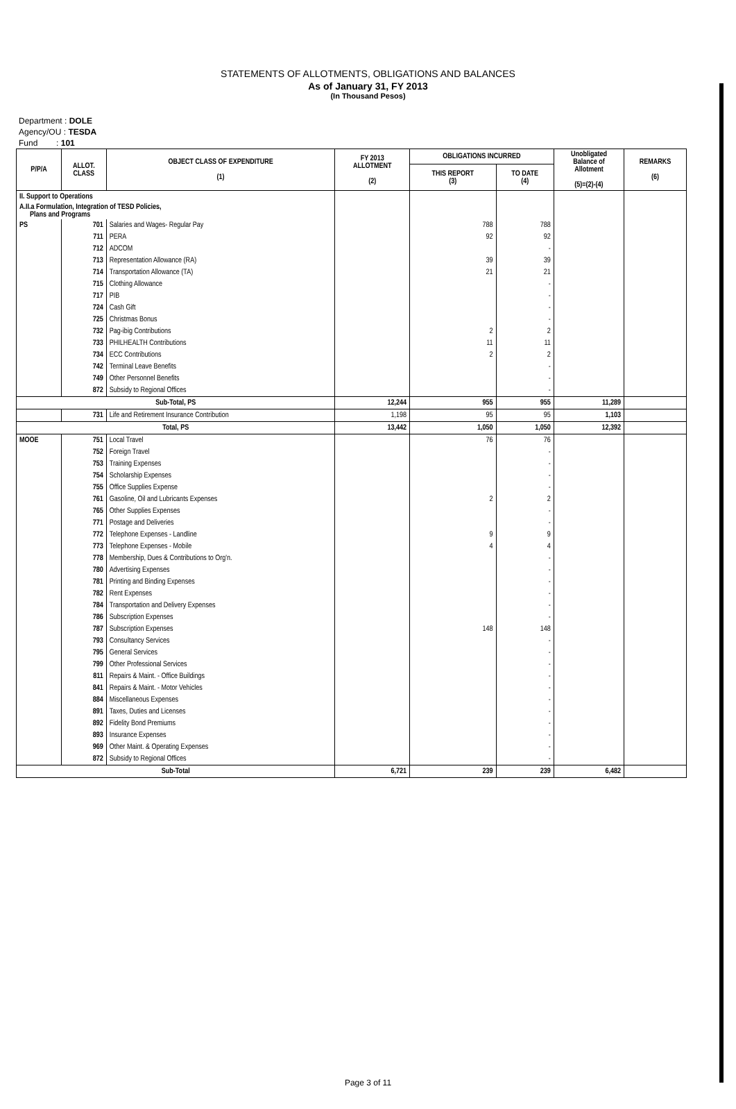STATEMENTS OF ALLOTMENTS, OBLIGATIONS AND BALANCES
As of January 31, FY 2013
(In Thousand Pesos)
Department : DOLE
Agency/OU : TESDA
Fund : 101
| P/P/A | ALLOT. CLASS | OBJECT CLASS OF EXPENDITURE (1) | FY 2013 ALLOTMENT (2) | OBLIGATIONS INCURRED | | Unobligated Balance of Allotment (5)=(2)-(4) | REMARKS (6) |
| --- | --- | --- | --- | --- | --- | --- | --- |
| | | | | THIS REPORT (3) | TO DATE (4) | | |
| II. Support to Operations | | | | | | | |
| A.II.a Formulation, Integration of TESD Policies, Plans and Programs | | | | | | | |
| PS | 701 | Salaries and Wages- Regular Pay | | 788 | 788 | | |
| | 711 | PERA | | 92 | 92 | | |
| | 712 | ADCOM | | | - | | |
| | 713 | Representation Allowance (RA) | | 39 | 39 | | |
| | 714 | Transportation Allowance (TA) | | 21 | 21 | | |
| | 715 | Clothing Allowance | | | - | | |
| | 717 | PIB | | | - | | |
| | 724 | Cash Gift | | | - | | |
| | 725 | Christmas Bonus | | | - | | |
| | 732 | Pag-ibig Contributions | | 2 | 2 | | |
| | 733 | PHILHEALTH Contributions | | 11 | 11 | | |
| | 734 | ECC Contributions | | 2 | 2 | | |
| | 742 | Terminal Leave Benefits | | | - | | |
| | 749 | Other Personnel Benefits | | | - | | |
| | 872 | Subsidy to Regional Offices | | | - | | |
| Sub-Total, PS | | | 12,244 | 955 | 955 | 11,289 | |
| | 731 | Life and Retirement Insurance Contribution | 1,198 | 95 | 95 | 1,103 | |
| Total, PS | | | 13,442 | 1,050 | 1,050 | 12,392 | |
| MOOE | 751 | Local Travel | | 76 | 76 | | |
| | 752 | Foreign Travel | | | - | | |
| | 753 | Training Expenses | | | - | | |
| | 754 | Scholarship Expenses | | | - | | |
| | 755 | Office Supplies Expense | | | - | | |
| | 761 | Gasoline, Oil and Lubricants Expenses | | 2 | 2 | | |
| | 765 | Other Supplies Expenses | | | - | | |
| | 771 | Postage and Deliveries | | | - | | |
| | 772 | Telephone Expenses - Landline | | 9 | 9 | | |
| | 773 | Telephone Expenses - Mobile | | 4 | 4 | | |
| | 778 | Membership, Dues & Contributions to Org'n. | | | - | | |
| | 780 | Advertising Expenses | | | - | | |
| | 781 | Printing and Binding Expenses | | | - | | |
| | 782 | Rent Expenses | | | - | | |
| | 784 | Transportation and Delivery Expenses | | | - | | |
| | 786 | Subscription Expenses | | | - | | |
| | 787 | Subscription Expenses | | 148 | 148 | | |
| | 793 | Consultancy Services | | | - | | |
| | 795 | General Services | | | - | | |
| | 799 | Other Professional Services | | | - | | |
| | 811 | Repairs & Maint. - Office Buildings | | | - | | |
| | 841 | Repairs & Maint. - Motor Vehicles | | | - | | |
| | 884 | Miscellaneous Expenses | | | - | | |
| | 891 | Taxes, Duties and Licenses | | | - | | |
| | 892 | Fidelity Bond Premiums | | | - | | |
| | 893 | Insurance Expenses | | | - | | |
| | 969 | Other Maint. & Operating Expenses | | | - | | |
| | 872 | Subsidy to Regional Offices | | | - | | |
| Sub-Total | | | 6,721 | 239 | 239 | 6,482 | |
Page 3 of 11